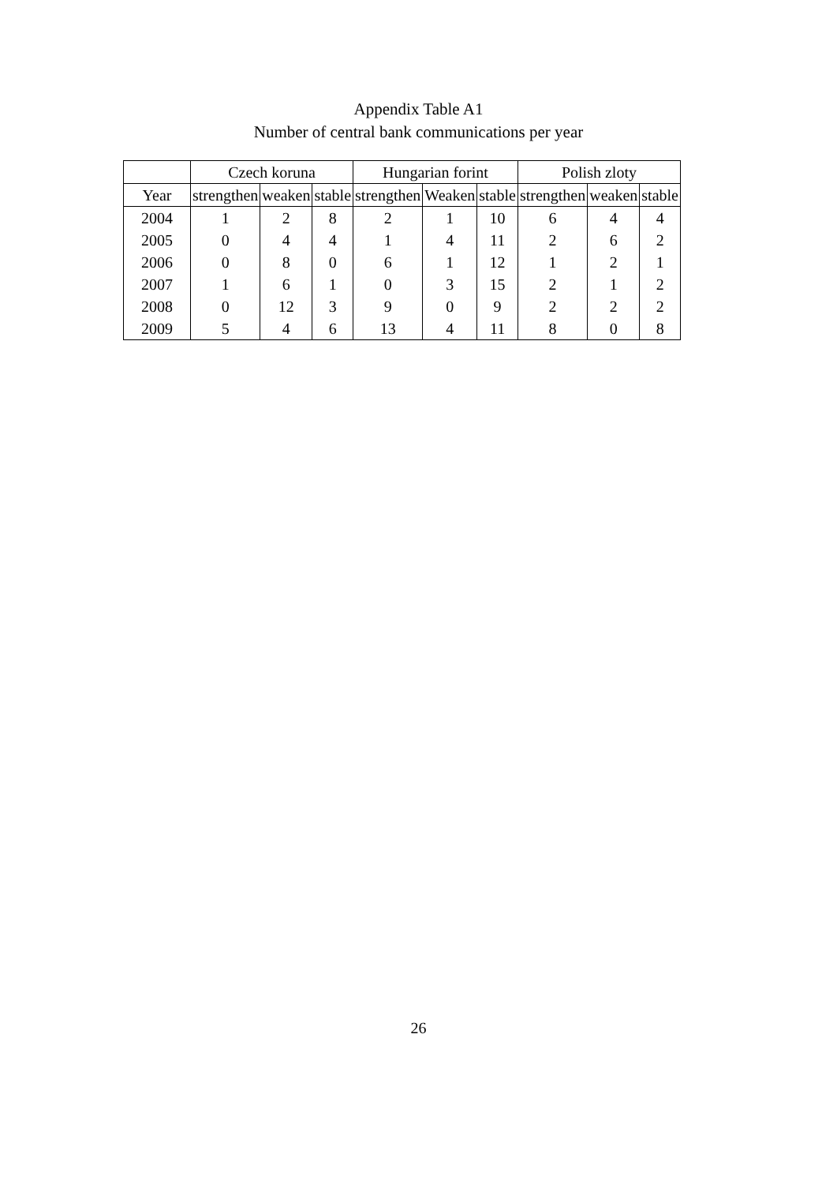Appendix Table A1
Number of central bank communications per year
| | Czech koruna | | | Hungarian forint | | | Polish zloty | | |
| --- | --- | --- | --- | --- | --- | --- | --- | --- | --- |
| Year | strengthen | weaken | stable | strengthen | Weaken | stable | strengthen | weaken | stable |
| 2004 | 1 | 2 | 8 | 2 | 1 | 10 | 6 | 4 | 4 |
| 2005 | 0 | 4 | 4 | 1 | 4 | 11 | 2 | 6 | 2 |
| 2006 | 0 | 8 | 0 | 6 | 1 | 12 | 1 | 2 | 1 |
| 2007 | 1 | 6 | 1 | 0 | 3 | 15 | 2 | 1 | 2 |
| 2008 | 0 | 12 | 3 | 9 | 0 | 9 | 2 | 2 | 2 |
| 2009 | 5 | 4 | 6 | 13 | 4 | 11 | 8 | 0 | 8 |
26